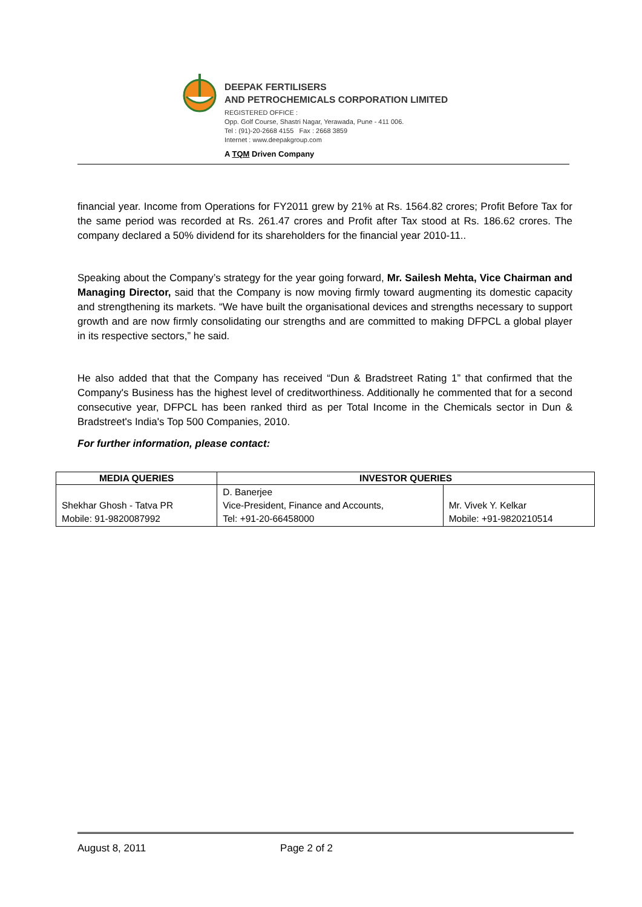DEEPAK FERTILISERS
AND PETROCHEMICALS CORPORATION LIMITED
REGISTERED OFFICE :
Opp. Golf Course, Shastri Nagar, Yerawada, Pune - 411 006.
Tel : (91)-20-2668 4155 Fax : 2668 3859
Internet : www.deepakgroup.com
A TQM Driven Company
financial year. Income from Operations for FY2011 grew by 21% at Rs. 1564.82 crores; Profit Before Tax for the same period was recorded at Rs. 261.47 crores and Profit after Tax stood at Rs. 186.62 crores. The company declared a 50% dividend for its shareholders for the financial year 2010-11..
Speaking about the Company’s strategy for the year going forward, Mr. Sailesh Mehta, Vice Chairman and Managing Director, said that the Company is now moving firmly toward augmenting its domestic capacity and strengthening its markets. “We have built the organisational devices and strengths necessary to support growth and are now firmly consolidating our strengths and are committed to making DFPCL a global player in its respective sectors,” he said.
He also added that that the Company has received “Dun & Bradstreet Rating 1” that confirmed that the Company's Business has the highest level of creditworthiness. Additionally he commented that for a second consecutive year, DFPCL has been ranked third as per Total Income in the Chemicals sector in Dun & Bradstreet's India's Top 500 Companies, 2010.
For further information, please contact:
| MEDIA QUERIES | INVESTOR QUERIES | |
| --- | --- | --- |
| Shekhar Ghosh - Tatva PR Mobile: 91-9820087992 | D. Banerjee Vice-President, Finance and Accounts, Tel: +91-20-66458000 | Mr. Vivek Y. Kelkar Mobile: +91-9820210514 |
August 8, 2011 Page 2 of 2